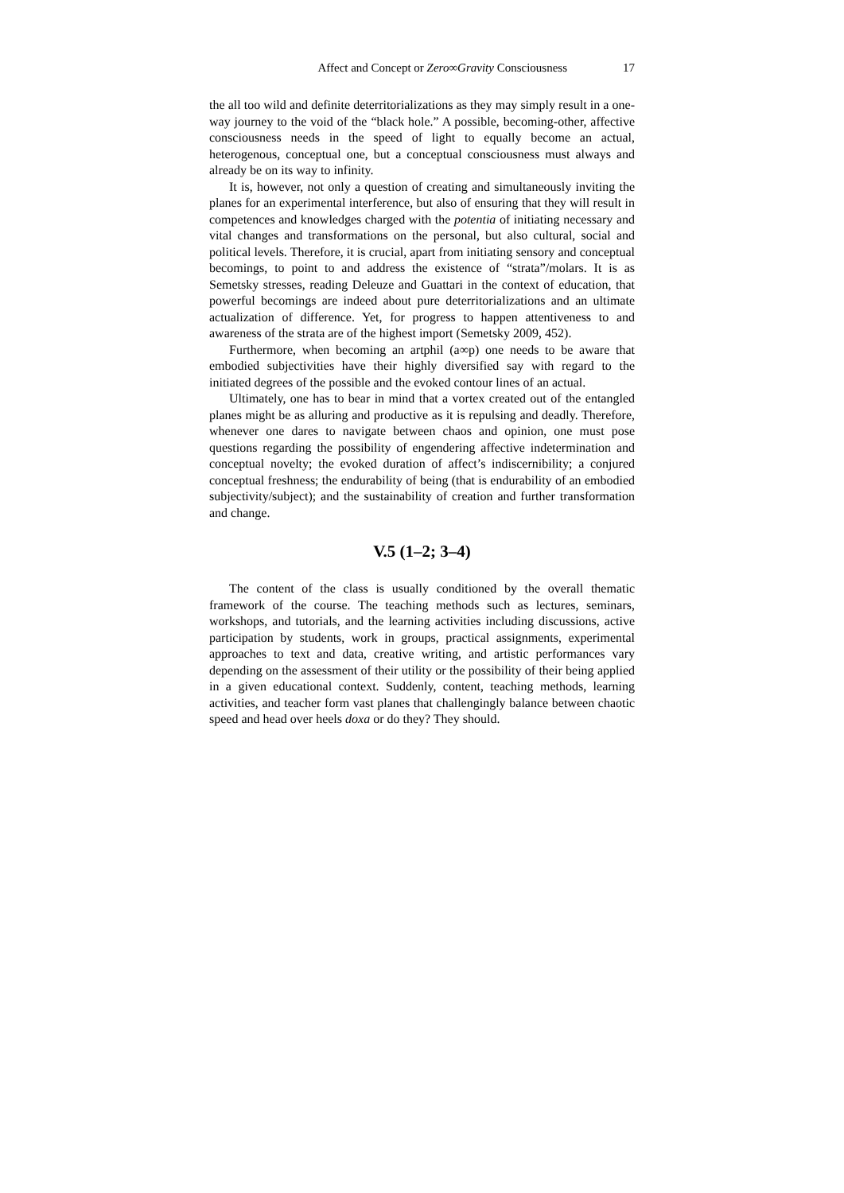Affect and Concept or Zero∞Gravity Consciousness 17
the all too wild and definite deterritorializations as they may simply result in a one-way journey to the void of the “black hole.” A possible, becoming-other, affective consciousness needs in the speed of light to equally become an actual, heterogenous, conceptual one, but a conceptual consciousness must always and already be on its way to infinity.
It is, however, not only a question of creating and simultaneously inviting the planes for an experimental interference, but also of ensuring that they will result in competences and knowledges charged with the potentia of initiating necessary and vital changes and transformations on the personal, but also cultural, social and political levels. Therefore, it is crucial, apart from initiating sensory and conceptual becomings, to point to and address the existence of “strata”/molars. It is as Semetsky stresses, reading Deleuze and Guattari in the context of education, that powerful becomings are indeed about pure deterritorializations and an ultimate actualization of difference. Yet, for progress to happen attentiveness to and awareness of the strata are of the highest import (Semetsky 2009, 452).
Furthermore, when becoming an artphil (a∞p) one needs to be aware that embodied subjectivities have their highly diversified say with regard to the initiated degrees of the possible and the evoked contour lines of an actual.
Ultimately, one has to bear in mind that a vortex created out of the entangled planes might be as alluring and productive as it is repulsing and deadly. Therefore, whenever one dares to navigate between chaos and opinion, one must pose questions regarding the possibility of engendering affective indetermination and conceptual novelty; the evoked duration of affect’s indiscernibility; a conjured conceptual freshness; the endurability of being (that is endurability of an embodied subjectivity/subject); and the sustainability of creation and further transformation and change.
V.5 (1–2; 3–4)
The content of the class is usually conditioned by the overall thematic framework of the course. The teaching methods such as lectures, seminars, workshops, and tutorials, and the learning activities including discussions, active participation by students, work in groups, practical assignments, experimental approaches to text and data, creative writing, and artistic performances vary depending on the assessment of their utility or the possibility of their being applied in a given educational context. Suddenly, content, teaching methods, learning activities, and teacher form vast planes that challengingly balance between chaotic speed and head over heels doxa or do they? They should.